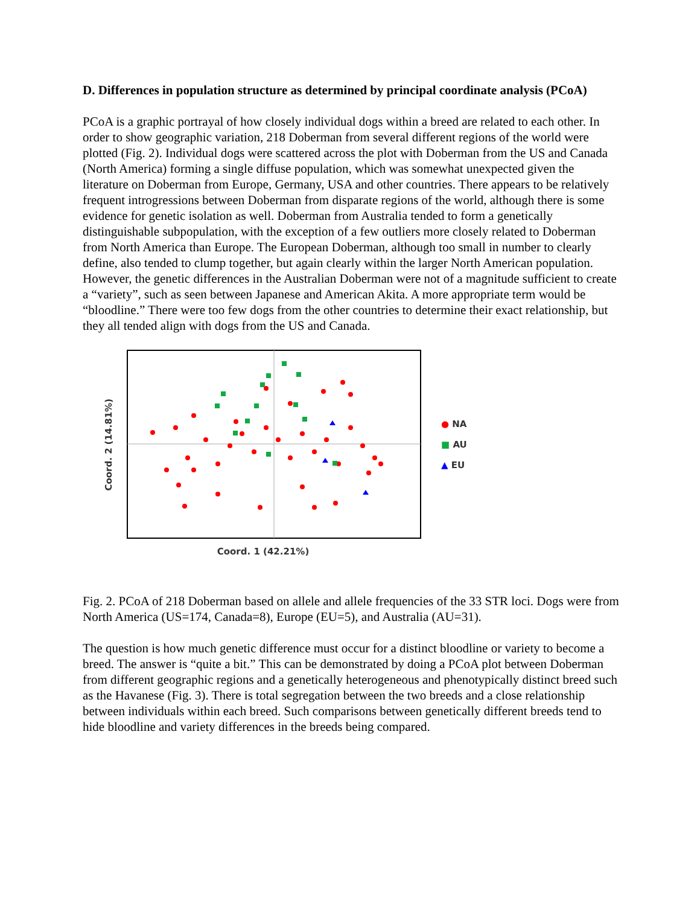D. Differences in population structure as determined by principal coordinate analysis (PCoA)
PCoA is a graphic portrayal of how closely individual dogs within a breed are related to each other. In order to show geographic variation, 218 Doberman from several different regions of the world were plotted (Fig. 2). Individual dogs were scattered across the plot with Doberman from the US and Canada (North America) forming a single diffuse population, which was somewhat unexpected given the literature on Doberman from Europe, Germany, USA and other countries. There appears to be relatively frequent introgressions between Doberman from disparate regions of the world, although there is some evidence for genetic isolation as well. Doberman from Australia tended to form a genetically distinguishable subpopulation, with the exception of a few outliers more closely related to Doberman from North America than Europe. The European Doberman, although too small in number to clearly define, also tended to clump together, but again clearly within the larger North American population. However, the genetic differences in the Australian Doberman were not of a magnitude sufficient to create a “variety”, such as seen between Japanese and American Akita. A more appropriate term would be “bloodline.” There were too few dogs from the other countries to determine their exact relationship, but they all tended align with dogs from the US and Canada.
Coord. 2 (14.81%)
● NA
■ AU
▲ EU
Coord. 1 (42.21%)
Fig. 2. PCoA of 218 Doberman based on allele and allele frequencies of the 33 STR loci. Dogs were from North America (US=174, Canada=8), Europe (EU=5), and Australia (AU=31).
The question is how much genetic difference must occur for a distinct bloodline or variety to become a breed. The answer is “quite a bit.” This can be demonstrated by doing a PCoA plot between Doberman from different geographic regions and a genetically heterogeneous and phenotypically distinct breed such as the Havanese (Fig. 3). There is total segregation between the two breeds and a close relationship between individuals within each breed. Such comparisons between genetically different breeds tend to hide bloodline and variety differences in the breeds being compared.